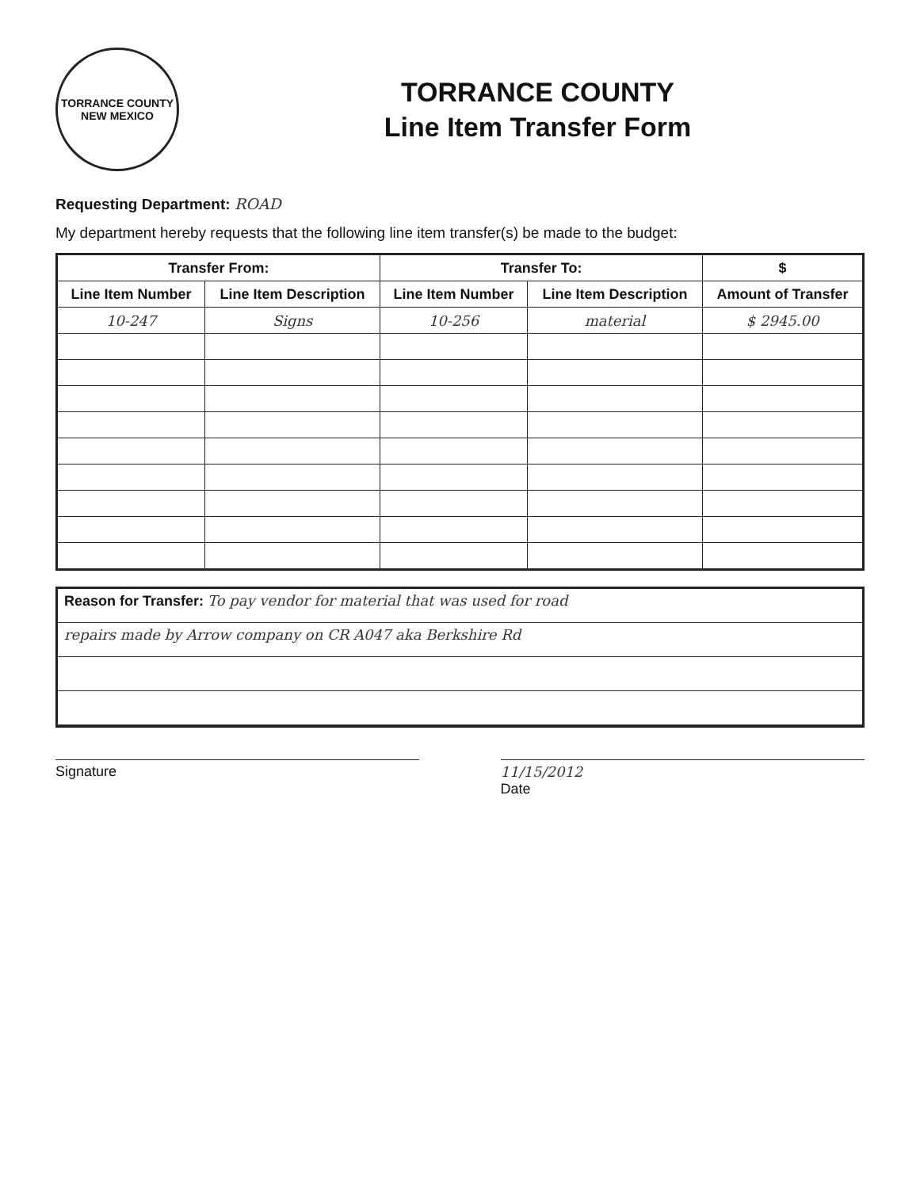TORRANCE COUNTY
NEW MEXICO
TORRANCE COUNTY
Line Item Transfer Form
Requesting Department: ROAD
My department hereby requests that the following line item transfer(s) be made to the budget:
| Transfer From: | | Transfer To: | | $ |
| --- | --- | --- | --- | --- |
| Line Item Number | Line Item Description | Line Item Number | Line Item Description | Amount of Transfer |
| 10-247 | Signs | 10-256 | material | $ 2945.00 |
Reason for Transfer: To pay vendor for material that was used for road
repairs made by Arrow company on CR A047 aka Berkshire Rd
Signature 11/15/2012
Date